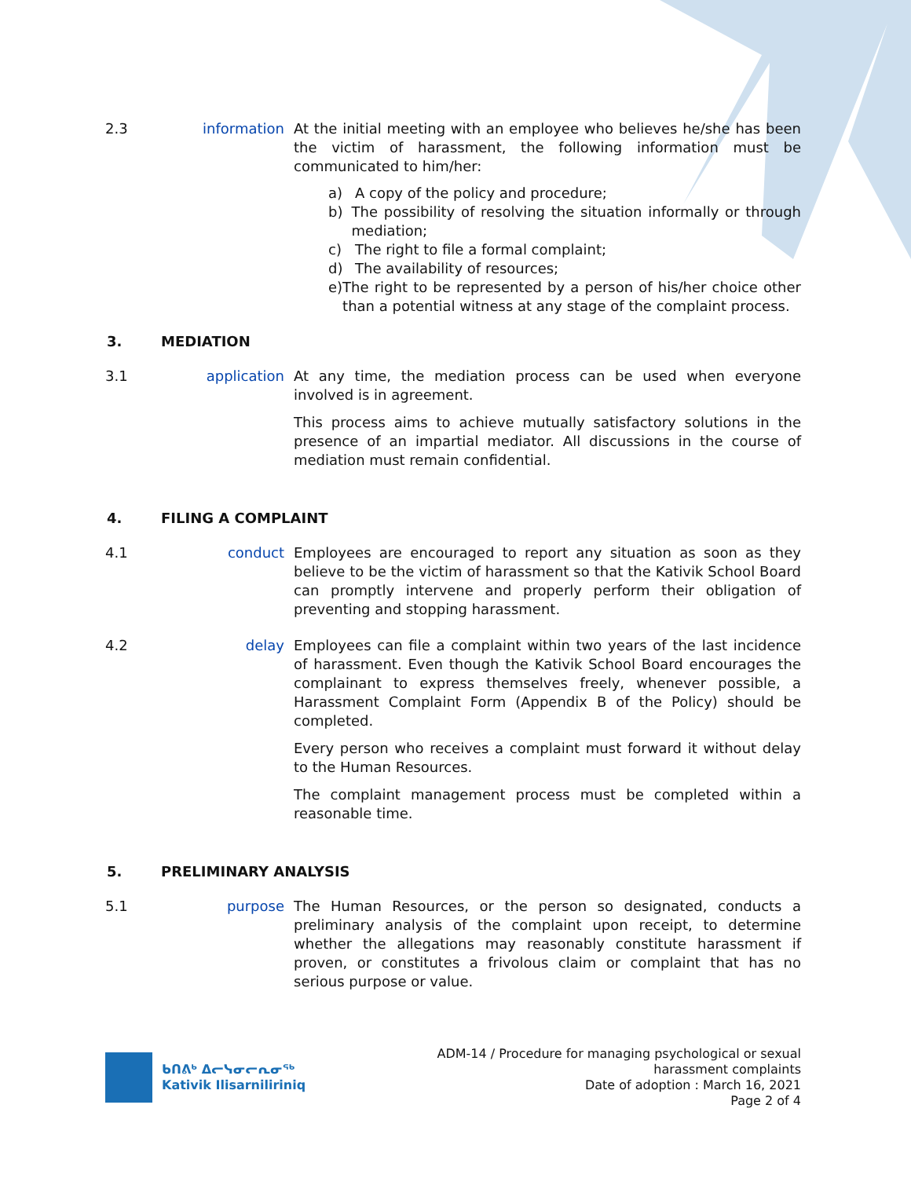2.3 information At the initial meeting with an employee who believes he/she has been the victim of harassment, the following information must be communicated to him/her:
a) A copy of the policy and procedure;
b) The possibility of resolving the situation informally or through mediation;
c) The right to file a formal complaint;
d) The availability of resources;
e) The right to be represented by a person of his/her choice other than a potential witness at any stage of the complaint process.
3. MEDIATION
3.1 application At any time, the mediation process can be used when everyone involved is in agreement.
This process aims to achieve mutually satisfactory solutions in the presence of an impartial mediator. All discussions in the course of mediation must remain confidential.
4. FILING A COMPLAINT
4.1 conduct Employees are encouraged to report any situation as soon as they believe to be the victim of harassment so that the Kativik School Board can promptly intervene and properly perform their obligation of preventing and stopping harassment.
4.2 delay Employees can file a complaint within two years of the last incidence of harassment. Even though the Kativik School Board encourages the complainant to express themselves freely, whenever possible, a Harassment Complaint Form (Appendix B of the Policy) should be completed.
Every person who receives a complaint must forward it without delay to the Human Resources.
The complaint management process must be completed within a reasonable time.
5. PRELIMINARY ANALYSIS
5.1 purpose The Human Resources, or the person so designated, conducts a preliminary analysis of the complaint upon receipt, to determine whether the allegations may reasonably constitute harassment if proven, or constitutes a frivolous claim or complaint that has no serious purpose or value.
ᑲᑎᕕᒃ ᐃᓕᓭᓂᓕᕆᓂᖅ
Kativik Ilisarniliriniq
ADM-14 / Procedure for managing psychological or sexual
harassment complaints
Date of adoption : March 16, 2021
Page 2 of 4